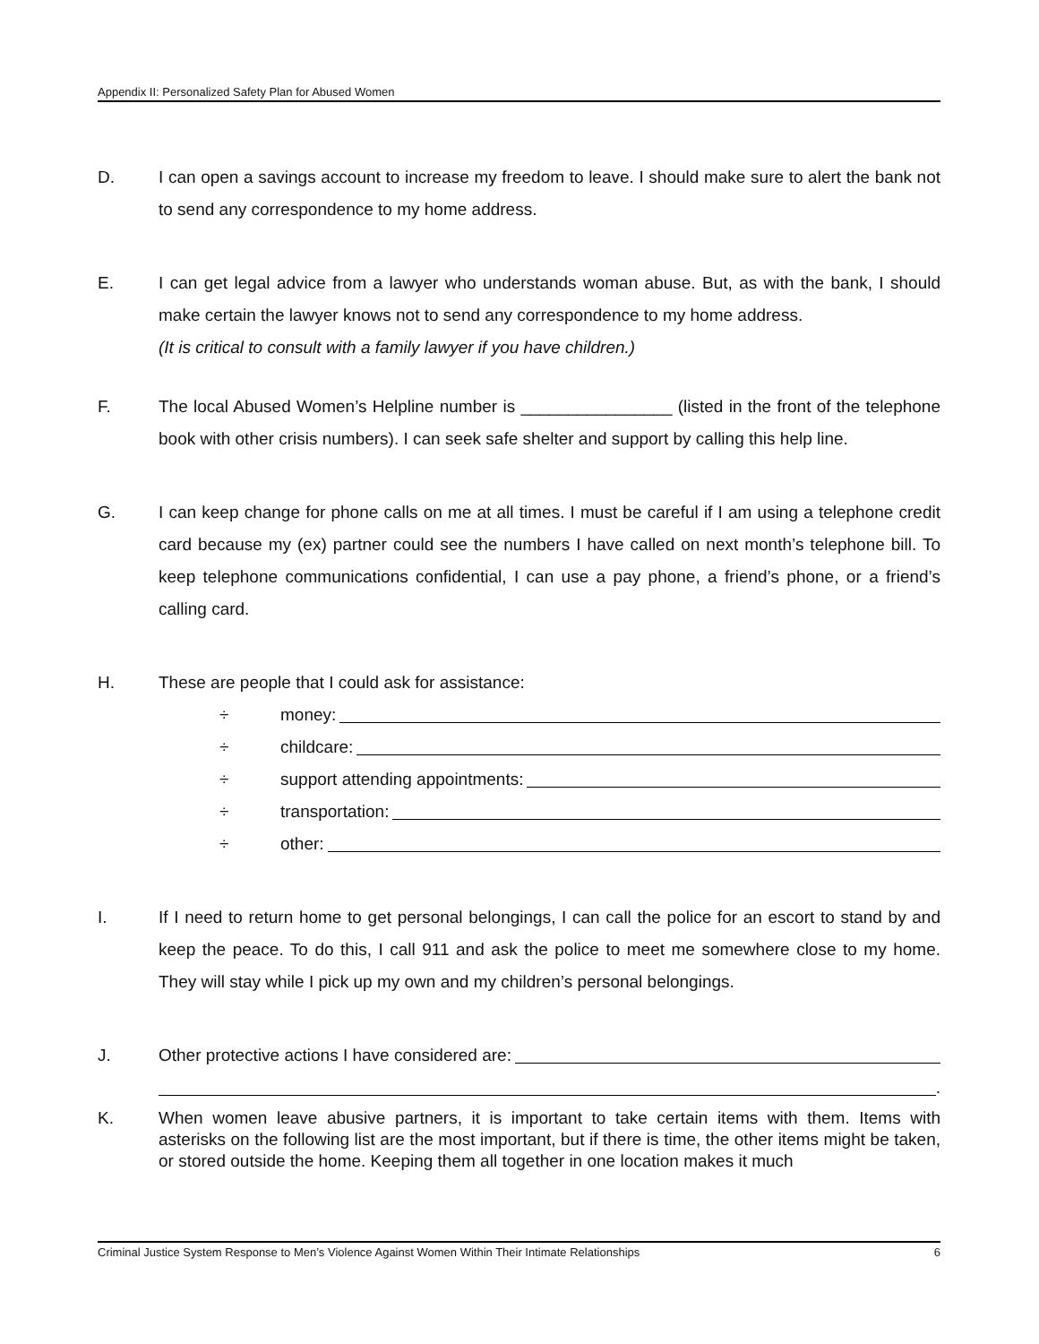Appendix II: Personalized Safety Plan for Abused Women
D. I can open a savings account to increase my freedom to leave. I should make sure to alert the bank not to send any correspondence to my home address.
E. I can get legal advice from a lawyer who understands woman abuse. But, as with the bank, I should make certain the lawyer knows not to send any correspondence to my home address.
(It is critical to consult with a family lawyer if you have children.)
F. The local Abused Women’s Helpline number is ________________ (listed in the front of the telephone book with other crisis numbers). I can seek safe shelter and support by calling this help line.
G. I can keep change for phone calls on me at all times. I must be careful if I am using a telephone credit card because my (ex) partner could see the numbers I have called on next month’s telephone bill. To keep telephone communications confidential, I can use a pay phone, a friend’s phone, or a friend’s calling card.
H. These are people that I could ask for assistance:
÷ money:
÷ childcare:
÷ support attending appointments:
÷ transportation:
÷ other:
I. If I need to return home to get personal belongings, I can call the police for an escort to stand by and keep the peace. To do this, I call 911 and ask the police to meet me somewhere close to my home. They will stay while I pick up my own and my children’s personal belongings.
J. Other protective actions I have considered are:
.
K. When women leave abusive partners, it is important to take certain items with them. Items with asterisks on the following list are the most important, but if there is time, the other items might be taken, or stored outside the home. Keeping them all together in one location makes it much
Criminal Justice System Response to Men’s Violence Against Women Within Their Intimate Relationships 6